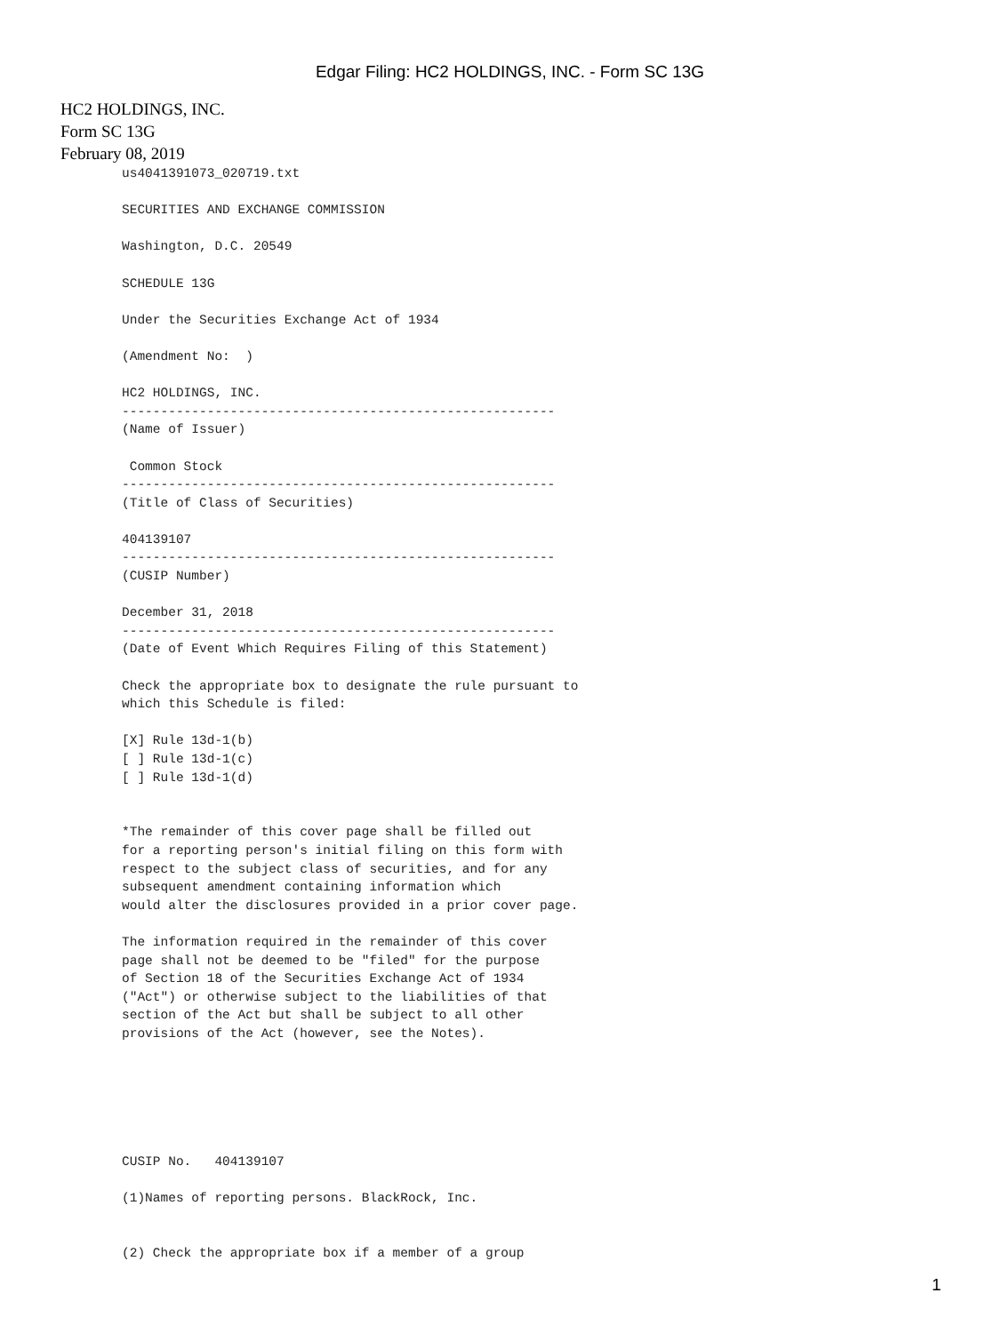Edgar Filing: HC2 HOLDINGS, INC. - Form SC 13G
HC2 HOLDINGS, INC.
Form SC 13G
February 08, 2019
us4041391073_020719.txt

SECURITIES AND EXCHANGE COMMISSION

Washington, D.C. 20549

SCHEDULE 13G

Under the Securities Exchange Act of 1934

(Amendment No:  )

HC2 HOLDINGS, INC.
--------------------------------------------------------
(Name of Issuer)

 Common Stock
--------------------------------------------------------
(Title of Class of Securities)

404139107
--------------------------------------------------------
(CUSIP Number)

December 31, 2018
--------------------------------------------------------
(Date of Event Which Requires Filing of this Statement)

Check the appropriate box to designate the rule pursuant to
which this Schedule is filed:

[X] Rule 13d-1(b)
[ ] Rule 13d-1(c)
[ ] Rule 13d-1(d)


*The remainder of this cover page shall be filled out
for a reporting person's initial filing on this form with
respect to the subject class of securities, and for any
subsequent amendment containing information which
would alter the disclosures provided in a prior cover page.

The information required in the remainder of this cover
page shall not be deemed to be "filed" for the purpose
of Section 18 of the Securities Exchange Act of 1934
("Act") or otherwise subject to the liabilities of that
section of the Act but shall be subject to all other
provisions of the Act (however, see the Notes).






CUSIP No.   404139107

(1)Names of reporting persons. BlackRock, Inc.


(2) Check the appropriate box if a member of a group
1